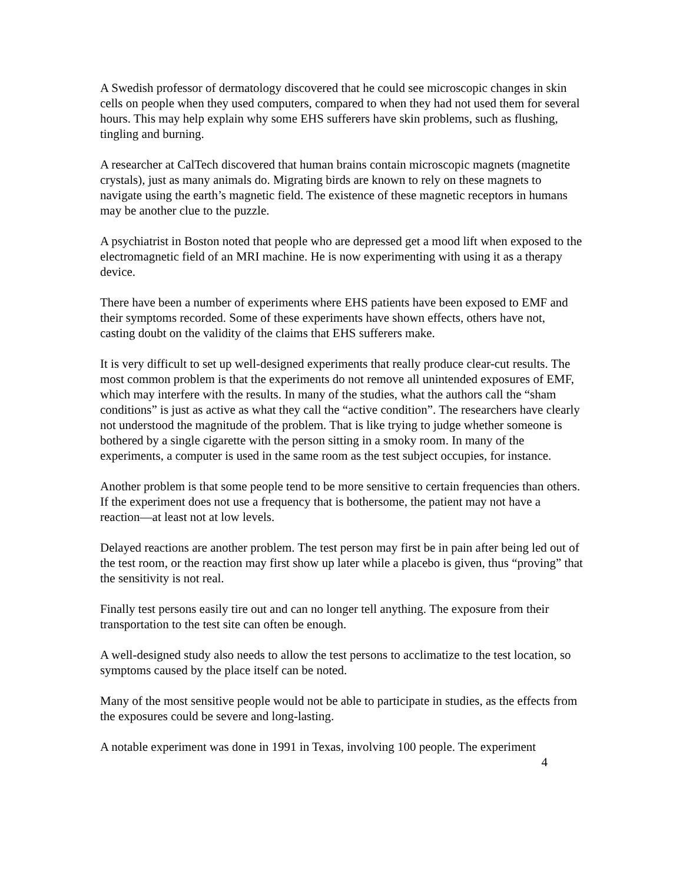A Swedish professor of dermatology discovered that he could see microscopic changes in skin cells on people when they used computers, compared to when they had not used them for several hours. This may help explain why some EHS sufferers have skin problems, such as flushing, tingling and burning.
A researcher at CalTech discovered that human brains contain microscopic magnets (magnetite crystals), just as many animals do. Migrating birds are known to rely on these magnets to navigate using the earth’s magnetic field. The existence of these magnetic receptors in humans may be another clue to the puzzle.
A psychiatrist in Boston noted that people who are depressed get a mood lift when exposed to the electromagnetic field of an MRI machine. He is now experimenting with using it as a therapy device.
There have been a number of experiments where EHS patients have been exposed to EMF and their symptoms recorded. Some of these experiments have shown effects, others have not, casting doubt on the validity of the claims that EHS sufferers make.
It is very difficult to set up well-designed experiments that really produce clear-cut results. The most common problem is that the experiments do not remove all unintended exposures of EMF, which may interfere with the results. In many of the studies, what the authors call the “sham conditions” is just as active as what they call the “active condition”. The researchers have clearly not understood the magnitude of the problem. That is like trying to judge whether someone is bothered by a single cigarette with the person sitting in a smoky room. In many of the experiments, a computer is used in the same room as the test subject occupies, for instance.
Another problem is that some people tend to be more sensitive to certain frequencies than others. If the experiment does not use a frequency that is bothersome, the patient may not have a reaction—at least not at low levels.
Delayed reactions are another problem. The test person may first be in pain after being led out of the test room, or the reaction may first show up later while a placebo is given, thus “proving” that the sensitivity is not real.
Finally test persons easily tire out and can no longer tell anything. The exposure from their transportation to the test site can often be enough.
A well-designed study also needs to allow the test persons to acclimatize to the test location, so symptoms caused by the place itself can be noted.
Many of the most sensitive people would not be able to participate in studies, as the effects from the exposures could be severe and long-lasting.
A notable experiment was done in 1991 in Texas, involving 100 people. The experiment
4